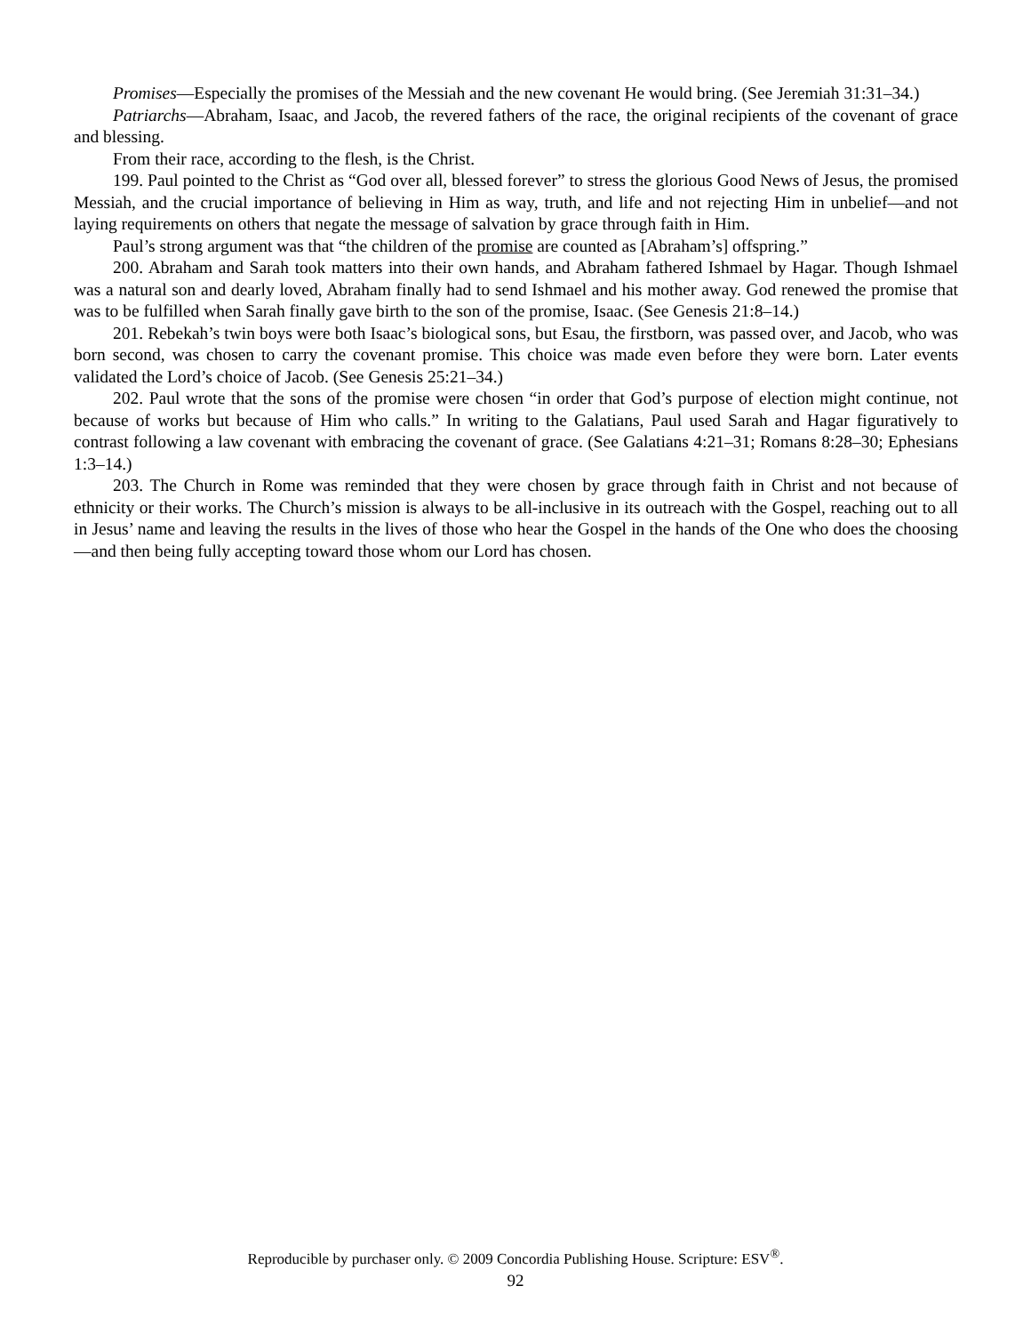Promises—Especially the promises of the Messiah and the new covenant He would bring. (See Jeremiah 31:31–34.)
Patriarchs—Abraham, Isaac, and Jacob, the revered fathers of the race, the original recipients of the covenant of grace and blessing.
From their race, according to the flesh, is the Christ.
199. Paul pointed to the Christ as “God over all, blessed forever” to stress the glorious Good News of Jesus, the promised Messiah, and the crucial importance of believing in Him as way, truth, and life and not rejecting Him in unbelief—and not laying requirements on others that negate the message of salvation by grace through faith in Him.
Paul’s strong argument was that “the children of the promise are counted as [Abraham’s] offspring.”
200. Abraham and Sarah took matters into their own hands, and Abraham fathered Ishmael by Hagar. Though Ishmael was a natural son and dearly loved, Abraham finally had to send Ishmael and his mother away. God renewed the promise that was to be fulfilled when Sarah finally gave birth to the son of the promise, Isaac. (See Genesis 21:8–14.)
201. Rebekah’s twin boys were both Isaac’s biological sons, but Esau, the firstborn, was passed over, and Jacob, who was born second, was chosen to carry the covenant promise. This choice was made even before they were born. Later events validated the Lord’s choice of Jacob. (See Genesis 25:21–34.)
202. Paul wrote that the sons of the promise were chosen “in order that God’s purpose of election might continue, not because of works but because of Him who calls.” In writing to the Galatians, Paul used Sarah and Hagar figuratively to contrast following a law covenant with embracing the covenant of grace. (See Galatians 4:21–31; Romans 8:28–30; Ephesians 1:3–14.)
203. The Church in Rome was reminded that they were chosen by grace through faith in Christ and not because of ethnicity or their works. The Church’s mission is always to be all-inclusive in its outreach with the Gospel, reaching out to all in Jesus’ name and leaving the results in the lives of those who hear the Gospel in the hands of the One who does the choosing—and then being fully accepting toward those whom our Lord has chosen.
Reproducible by purchaser only. © 2009 Concordia Publishing House. Scripture: ESV<sup>®</sup>.
92